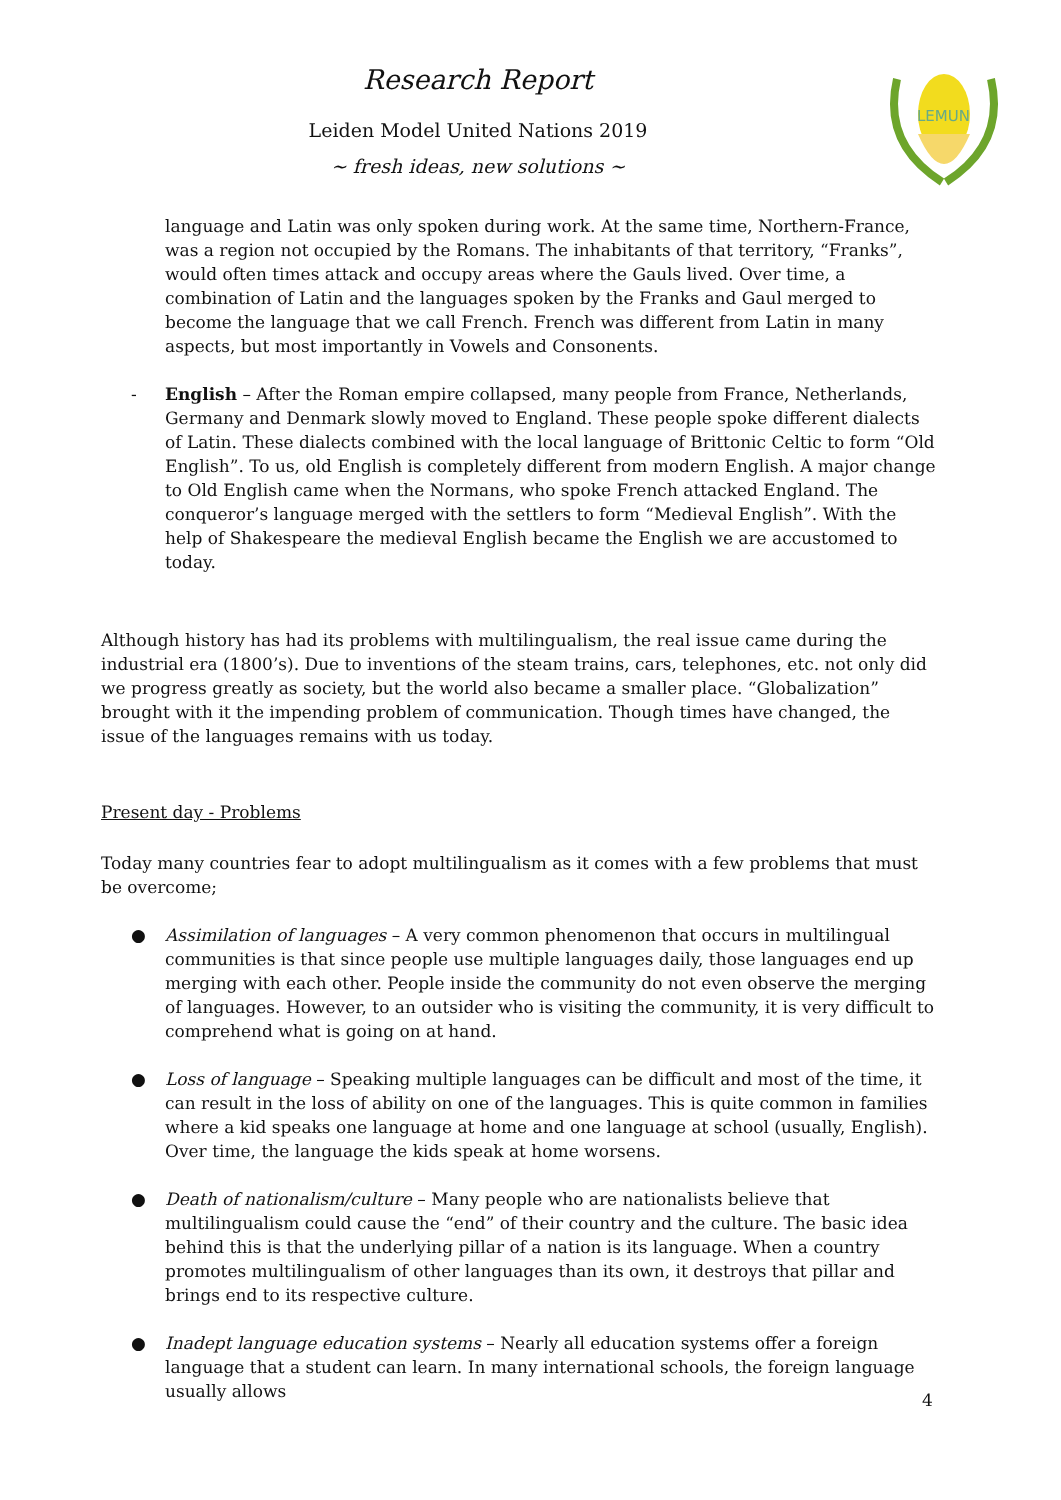Research Report
Leiden Model United Nations 2019
~ fresh ideas, new solutions ~
LEMUN
language and Latin was only spoken during work. At the same time, Northern-France, was a region not occupied by the Romans. The inhabitants of that territory, “Franks”, would often times attack and occupy areas where the Gauls lived. Over time, a combination of Latin and the languages spoken by the Franks and Gaul merged to become the language that we call French. French was different from Latin in many aspects, but most importantly in Vowels and Consonents.
- English – After the Roman empire collapsed, many people from France, Netherlands, Germany and Denmark slowly moved to England. These people spoke different dialects of Latin. These dialects combined with the local language of Brittonic Celtic to form “Old English”. To us, old English is completely different from modern English. A major change to Old English came when the Normans, who spoke French attacked England. The conqueror’s language merged with the settlers to form “Medieval English”. With the help of Shakespeare the medieval English became the English we are accustomed to today.
Although history has had its problems with multilingualism, the real issue came during the industrial era (1800’s). Due to inventions of the steam trains, cars, telephones, etc. not only did we progress greatly as society, but the world also became a smaller place. “Globalization” brought with it the impending problem of communication. Though times have changed, the issue of the languages remains with us today.
Present day - Problems
Today many countries fear to adopt multilingualism as it comes with a few problems that must be overcome;
● Assimilation of languages – A very common phenomenon that occurs in multilingual communities is that since people use multiple languages daily, those languages end up merging with each other. People inside the community do not even observe the merging of languages. However, to an outsider who is visiting the community, it is very difficult to comprehend what is going on at hand.
● Loss of language – Speaking multiple languages can be difficult and most of the time, it can result in the loss of ability on one of the languages. This is quite common in families where a kid speaks one language at home and one language at school (usually, English). Over time, the language the kids speak at home worsens.
● Death of nationalism/culture – Many people who are nationalists believe that multilingualism could cause the “end” of their country and the culture. The basic idea behind this is that the underlying pillar of a nation is its language. When a country promotes multilingualism of other languages than its own, it destroys that pillar and brings end to its respective culture.
● Inadept language education systems – Nearly all education systems offer a foreign language that a student can learn. In many international schools, the foreign language usually allows
4